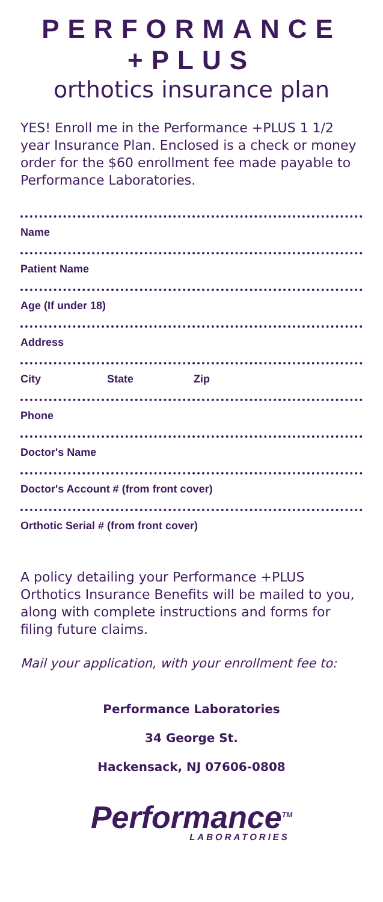PERFORMANCE +PLUS
orthotics insurance plan
YES! Enroll me in the Performance +PLUS 1 1/2 year Insurance Plan. Enclosed is a check or money order for the $60 enrollment fee made payable to Performance Laboratories.
Name
Patient Name
Age (If under 18)
Address
City State Zip
Phone
Doctor's Name
Doctor's Account # (from front cover)
Orthotic Serial # (from front cover)
A policy detailing your Performance +PLUS Orthotics Insurance Benefits will be mailed to you, along with complete instructions and forms for filing future claims.
Mail your application, with your enrollment fee to:
Performance Laboratories
34 George St.
Hackensack, NJ 07606-0808
Performance<sup>TM</sup>
LABORATORIES